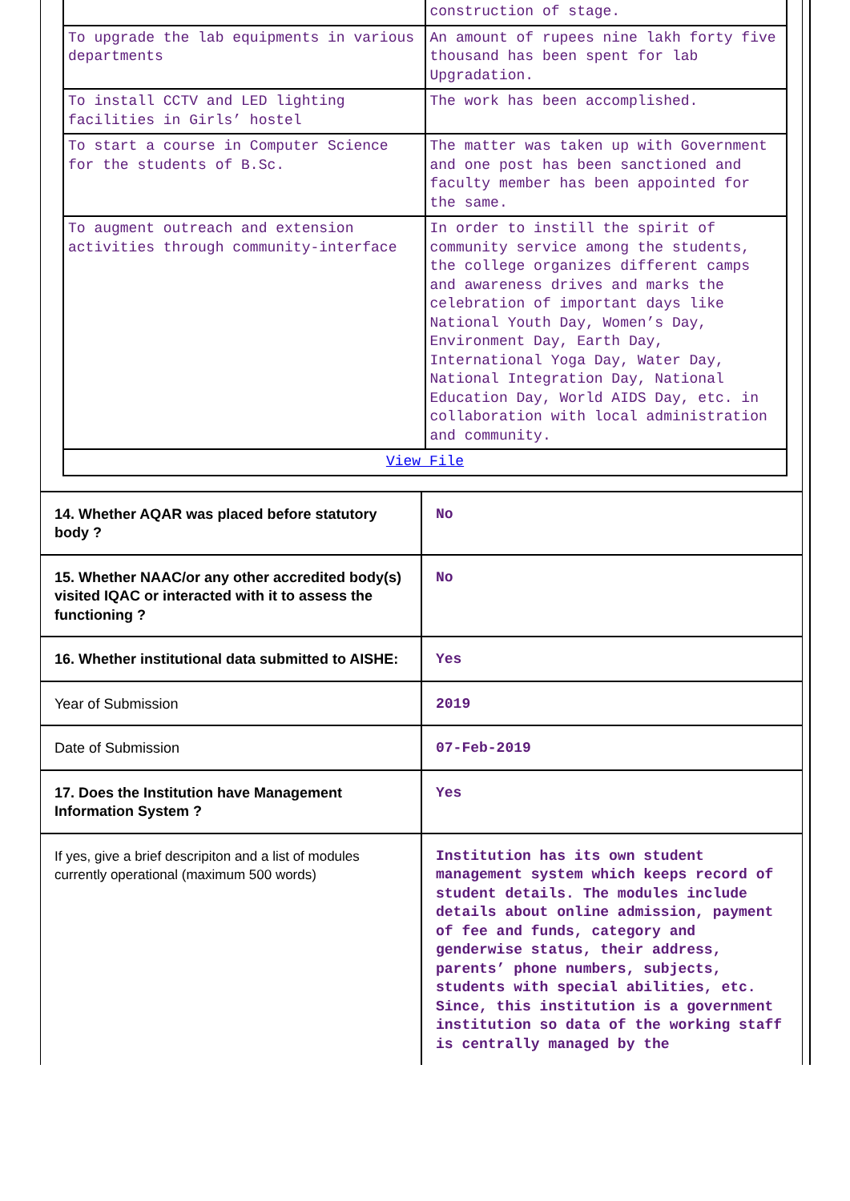| | construction of stage. |
| To upgrade the lab equipments in various departments | An amount of rupees nine lakh forty five thousand has been spent for lab Upgradation. |
| To install CCTV and LED lighting facilities in Girls’ hostel | The work has been accomplished. |
| To start a course in Computer Science for the students of B.Sc. | The matter was taken up with Government and one post has been sanctioned and faculty member has been appointed for the same. |
| To augment outreach and extension activities through community-interface | In order to instill the spirit of community service among the students, the college organizes different camps and awareness drives and marks the celebration of important days like National Youth Day, Women’s Day, Environment Day, Earth Day, International Yoga Day, Water Day, National Integration Day, National Education Day, World AIDS Day, etc. in collaboration with local administration and community. |
| View File | |
| 14. Whether AQAR was placed before statutory body ? | No |
| 15. Whether NAAC/or any other accredited body(s) visited IQAC or interacted with it to assess the functioning ? | No |
| 16. Whether institutional data submitted to AISHE: | Yes |
| Year of Submission | 2019 |
| Date of Submission | 07-Feb-2019 |
| 17. Does the Institution have Management Information System ? | Yes |
| If yes, give a brief descripiton and a list of modules currently operational (maximum 500 words) | Institution has its own student management system which keeps record of student details. The modules include details about online admission, payment of fee and funds, category and genderwise status, their address, parents’ phone numbers, subjects, students with special abilities, etc. Since, this institution is a government institution so data of the working staff is centrally managed by the |